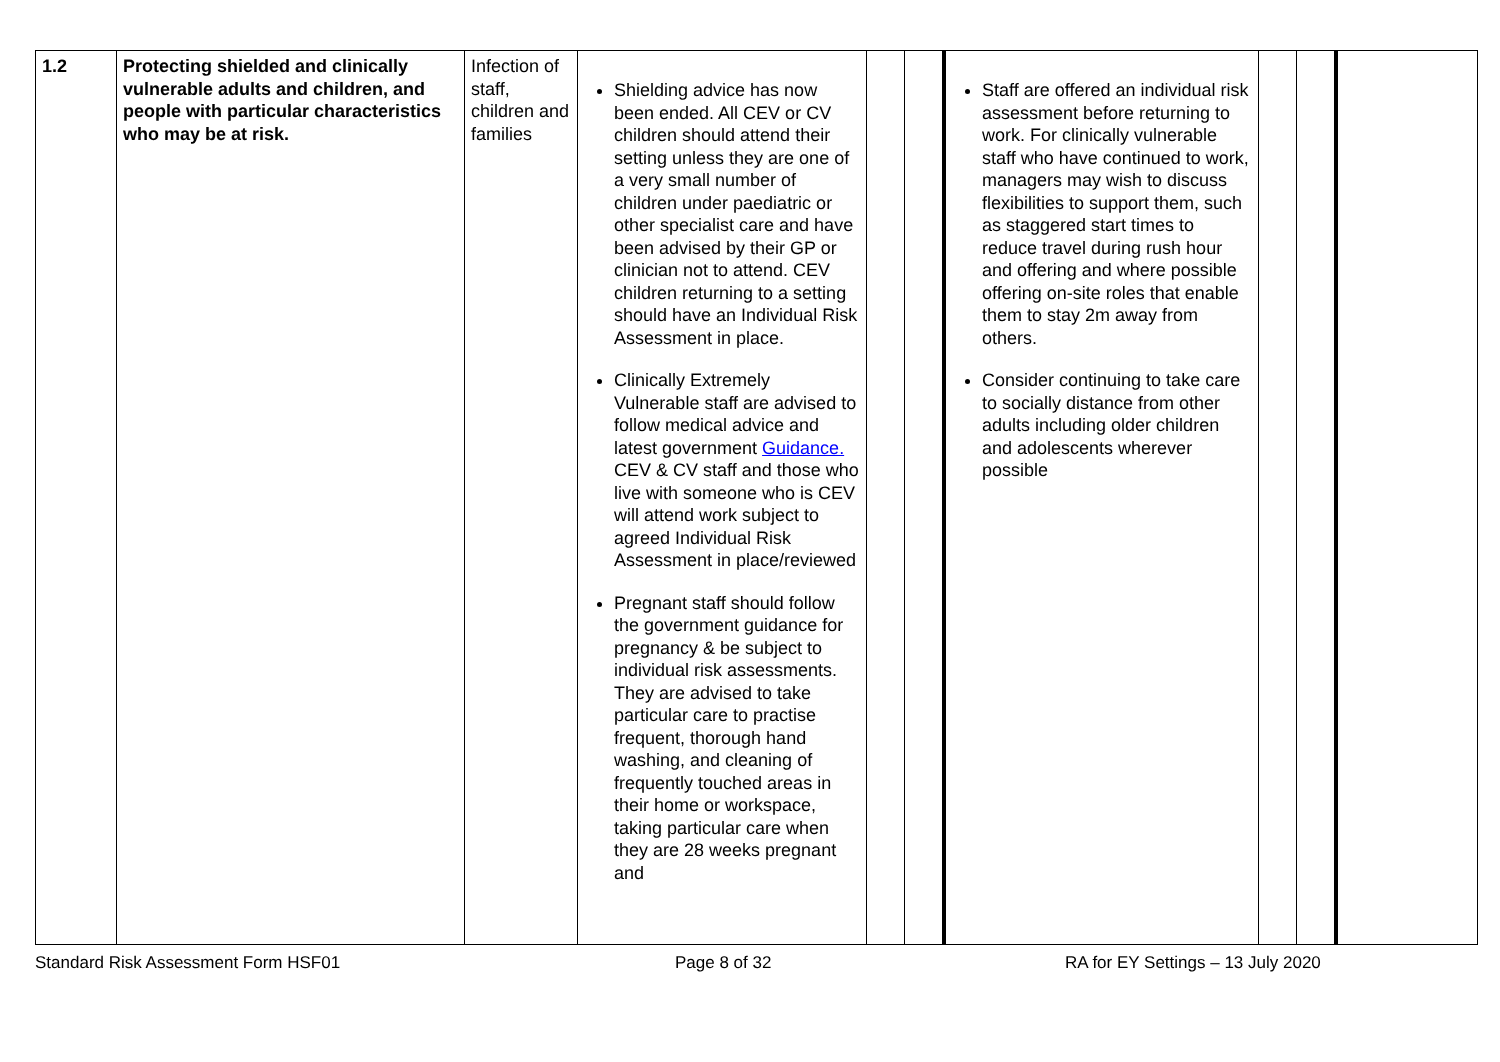| 1.2 | Protecting shielded and clinically vulnerable adults and children, and people with particular characteristics who may be at risk. | Infection of staff, children and families | Shielding advice has now been ended. All CEV or CV children should attend their setting unless they are one of a very small number of children under paediatric or other specialist care and have been advised by their GP or clinician not to attend. CEV children returning to a setting should have an Individual Risk Assessment in place. Clinically Extremely Vulnerable staff are advised to follow medical advice and latest government Guidance. CEV & CV staff and those who live with someone who is CEV will attend work subject to agreed Individual Risk Assessment in place/reviewed Pregnant staff should follow the government guidance for pregnancy & be subject to individual risk assessments. They are advised to take particular care to practise frequent, thorough hand washing, and cleaning of frequently touched areas in their home or workspace, taking particular care when they are 28 weeks pregnant and | | | Staff are offered an individual risk assessment before returning to work. For clinically vulnerable staff who have continued to work, managers may wish to discuss flexibilities to support them, such as staggered start times to reduce travel during rush hour and offering and where possible offering on-site roles that enable them to stay 2m away from others. Consider continuing to take care to socially distance from other adults including older children and adolescents wherever possible | | | |
Standard Risk Assessment Form HSF01 Page 8 of 32 RA for EY Settings – 13 July 2020